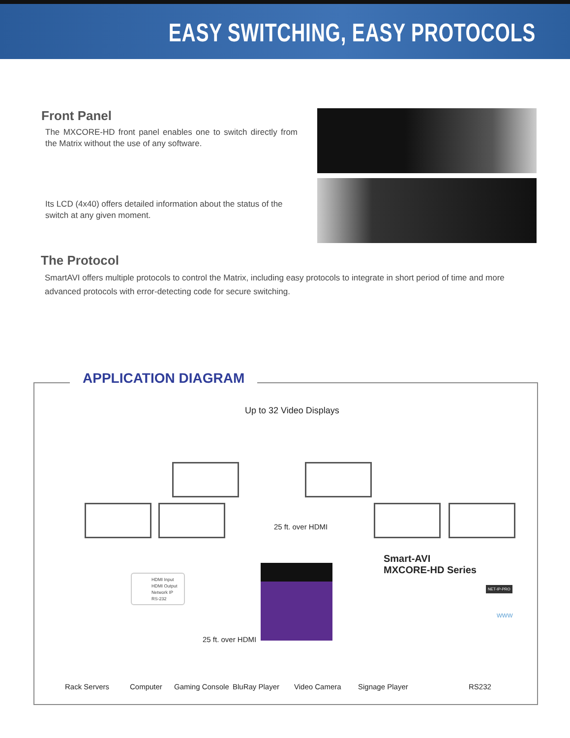EASY SWITCHING, EASY PROTOCOLS
Front Panel
The MXCORE-HD front panel enables one to switch directly from the Matrix without the use of any software.
Its LCD (4x40) offers detailed information about the status of the switch at any given moment.
The Protocol
SmartAVI offers multiple protocols to control the Matrix, including easy protocols to integrate in short period of time and more advanced protocols with error-detecting code for secure switching.
APPLICATION DIAGRAM
Up to 32 Video Displays
25 ft. over HDMI
Smart-AVI
MXCORE-HD Series
HDMI Input
HDMI Output
Network IP
RS-232
25 ft. over HDMI
Rack Servers Computer Gaming Console BluRay Player Video Camera Signage Player RS232
NET-IP-PRO
www